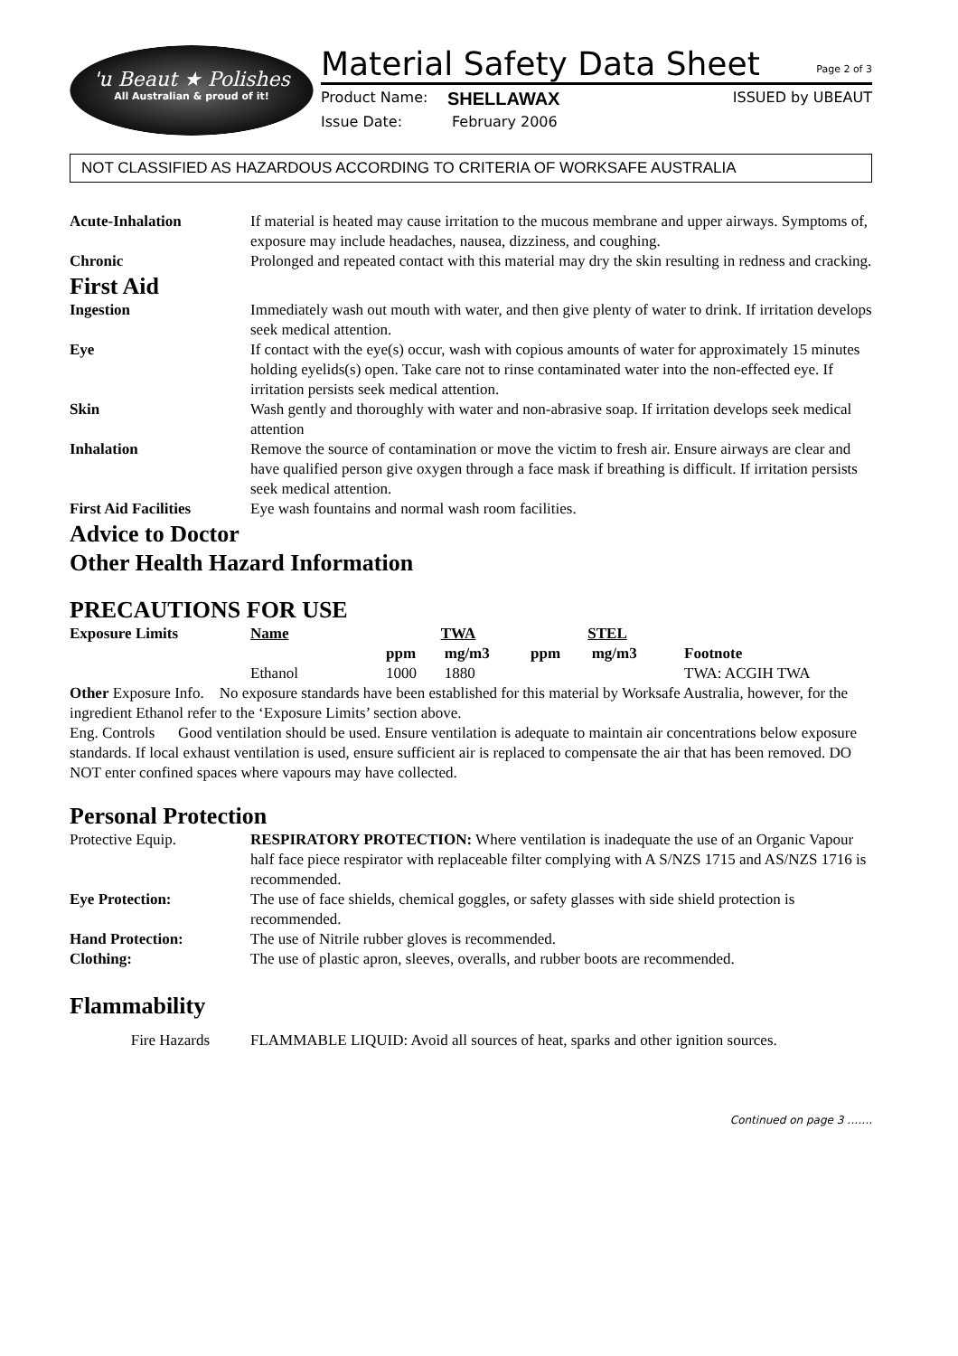'u Beaut ★ Polishes
All Australian & proud of it!
Material Safety Data Sheet Page 2 of 3
Product Name: SHELLAWAX ISSUED by UBEAUT
Issue Date: February 2006
NOT CLASSIFIED AS HAZARDOUS ACCORDING TO CRITERIA OF WORKSAFE AUSTRALIA
| Acute-Inhalation | If material is heated may cause irritation to the mucous membrane and upper airways. Symptoms of, exposure may include headaches, nausea, dizziness, and coughing. |
| Chronic | Prolonged and repeated contact with this material may dry the skin resulting in redness and cracking. |
First Aid
| Ingestion | Immediately wash out mouth with water, and then give plenty of water to drink. If irritation develops seek medical attention. |
| Eye | If contact with the eye(s) occur, wash with copious amounts of water for approximately 15 minutes holding eyelids(s) open. Take care not to rinse contaminated water into the non-effected eye. If irritation persists seek medical attention. |
| Skin | Wash gently and thoroughly with water and non-abrasive soap. If irritation develops seek medical attention |
| Inhalation | Remove the source of contamination or move the victim to fresh air. Ensure airways are clear and have qualified person give oxygen through a face mask if breathing is difficult. If irritation persists seek medical attention. |
| First Aid Facilities | Eye wash fountains and normal wash room facilities. |
Advice to Doctor
Other Health Hazard Information
PRECAUTIONS FOR USE
| Exposure Limits | Name | TWA | | STEL | | |
| | | ppm | mg/m3 | ppm | mg/m3 | Footnote |
| | Ethanol | 1000 | 1880 | | | TWA: ACGIH TWA |
Other Exposure Info. No exposure standards have been established for this material by Worksafe Australia, however, for the ingredient Ethanol refer to the ‘Exposure Limits’ section above.
Eng. Controls Good ventilation should be used. Ensure ventilation is adequate to maintain air concentrations below exposure standards. If local exhaust ventilation is used, ensure sufficient air is replaced to compensate the air that has been removed. DO NOT enter confined spaces where vapours may have collected.
Personal Protection
| Protective Equip. | RESPIRATORY PROTECTION: Where ventilation is inadequate the use of an Organic Vapour half face piece respirator with replaceable filter complying with A S/NZS 1715 and AS/NZS 1716 is recommended. |
| Eye Protection: | The use of face shields, chemical goggles, or safety glasses with side shield protection is recommended. |
| Hand Protection: | The use of Nitrile rubber gloves is recommended. |
| Clothing: | The use of plastic apron, sleeves, overalls, and rubber boots are recommended. |
Flammability
| Fire Hazards | FLAMMABLE LIQUID: Avoid all sources of heat, sparks and other ignition sources. |
Continued on page 3 …….